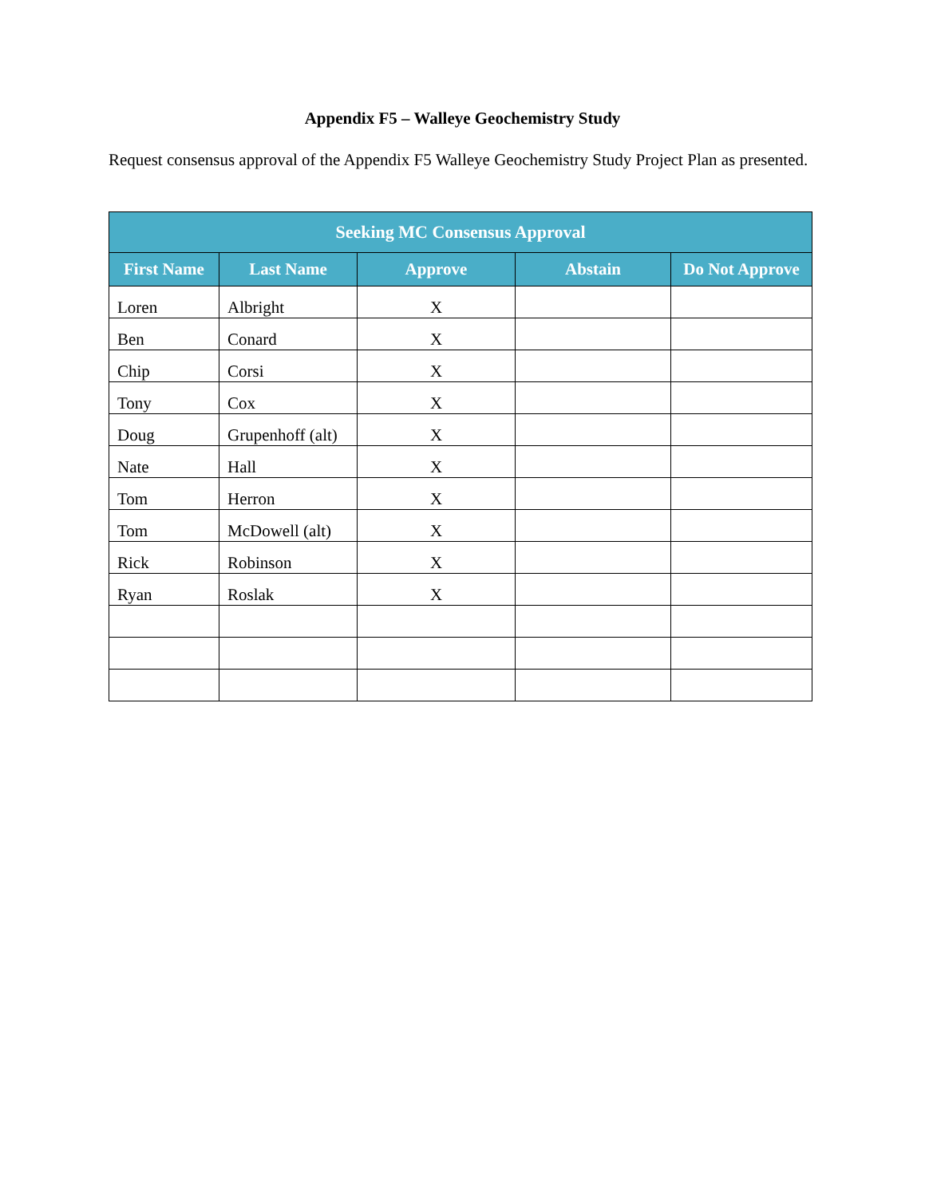Appendix F5 – Walleye Geochemistry Study
Request consensus approval of the Appendix F5 Walleye Geochemistry Study Project Plan as presented.
| Seeking MC Consensus Approval | | | | |
| --- | --- | --- | --- | --- |
| First Name | Last Name | Approve | Abstain | Do Not Approve |
| Loren | Albright | X | | |
| Ben | Conard | X | | |
| Chip | Corsi | X | | |
| Tony | Cox | X | | |
| Doug | Grupenhoff (alt) | X | | |
| Nate | Hall | X | | |
| Tom | Herron | X | | |
| Tom | McDowell (alt) | X | | |
| Rick | Robinson | X | | |
| Ryan | Roslak | X | | |